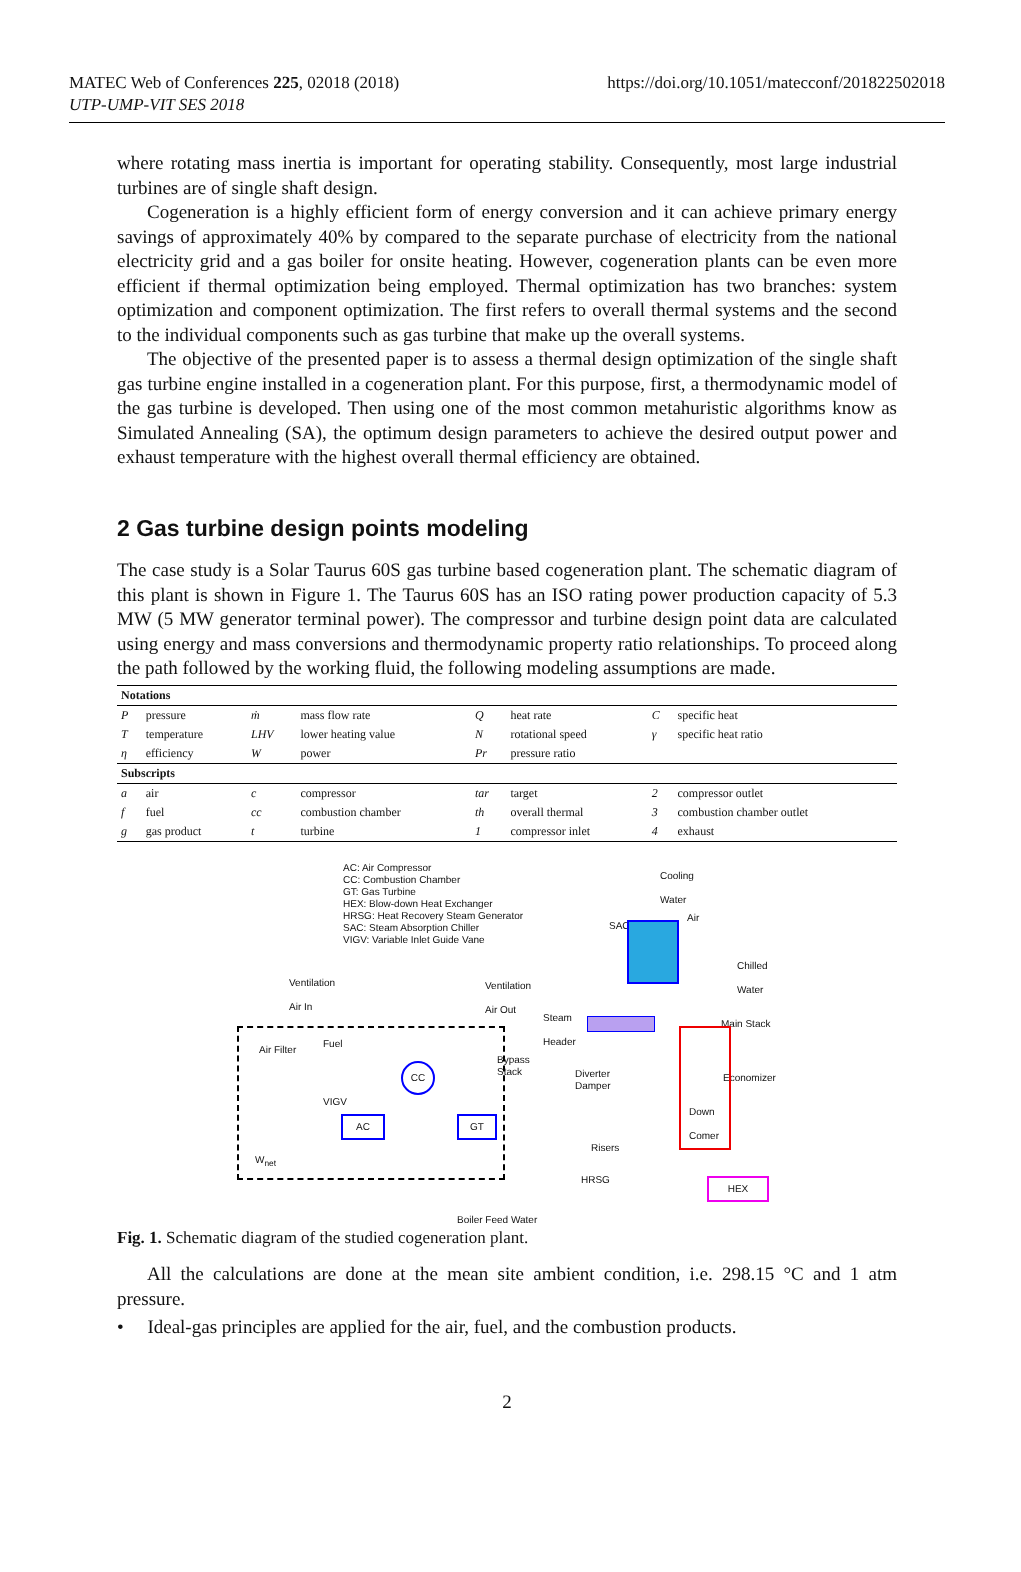MATEC Web of Conferences 225, 02018 (2018)
UTP-UMP-VIT SES 2018
https://doi.org/10.1051/matecconf/201822502018
where rotating mass inertia is important for operating stability. Consequently, most large industrial turbines are of single shaft design.
Cogeneration is a highly efficient form of energy conversion and it can achieve primary energy savings of approximately 40% by compared to the separate purchase of electricity from the national electricity grid and a gas boiler for onsite heating. However, cogeneration plants can be even more efficient if thermal optimization being employed. Thermal optimization has two branches: system optimization and component optimization. The first refers to overall thermal systems and the second to the individual components such as gas turbine that make up the overall systems.
The objective of the presented paper is to assess a thermal design optimization of the single shaft gas turbine engine installed in a cogeneration plant. For this purpose, first, a thermodynamic model of the gas turbine is developed. Then using one of the most common metahuristic algorithms know as Simulated Annealing (SA), the optimum design parameters to achieve the desired output power and exhaust temperature with the highest overall thermal efficiency are obtained.
2 Gas turbine design points modeling
The case study is a Solar Taurus 60S gas turbine based cogeneration plant. The schematic diagram of this plant is shown in Figure 1. The Taurus 60S has an ISO rating power production capacity of 5.3 MW (5 MW generator terminal power). The compressor and turbine design point data are calculated using energy and mass conversions and thermodynamic property ratio relationships. To proceed along the path followed by the working fluid, the following modeling assumptions are made.
| Notations | | | | | | | |
| --- | --- | --- | --- | --- | --- | --- | --- |
| P | pressure | ṁ | mass flow rate | Q | heat rate | C | specific heat |
| T | temperature | LHV | lower heating value | N | rotational speed | γ | specific heat ratio |
| η | efficiency | W | power | Pr | pressure ratio | | |
| Subscripts | | | | | | | |
| a | air | c | compressor | tar | target | 2 | compressor outlet |
| f | fuel | cc | combustion chamber | th | overall thermal | 3 | combustion chamber outlet |
| g | gas product | t | turbine | 1 | compressor inlet | 4 | exhaust |
AC: Air Compressor
CC: Combustion Chamber
GT: Gas Turbine
HEX: Blow-down Heat Exchanger
HRSG: Heat Recovery Steam Generator
SAC: Steam Absorption Chiller
VIGV: Variable Inlet Guide Vane
Ventilation
Air In
Ventilation
Air Out
Air Filter
Fuel
VIGV
CC
AC GT
W<sub>net</sub>
Bypass
Stack
Steam
Header
Diverter
Damper
Risers
HRSG
SAC
Cooling
Water
Air
Chilled
Water
Main Stack
Economizer
Down
Comer
HEX
Boiler Feed Water
Fig. 1. Schematic diagram of the studied cogeneration plant.
All the calculations are done at the mean site ambient condition, i.e. 298.15 °C and 1 atm pressure.
• Ideal-gas principles are applied for the air, fuel, and the combustion products.
2